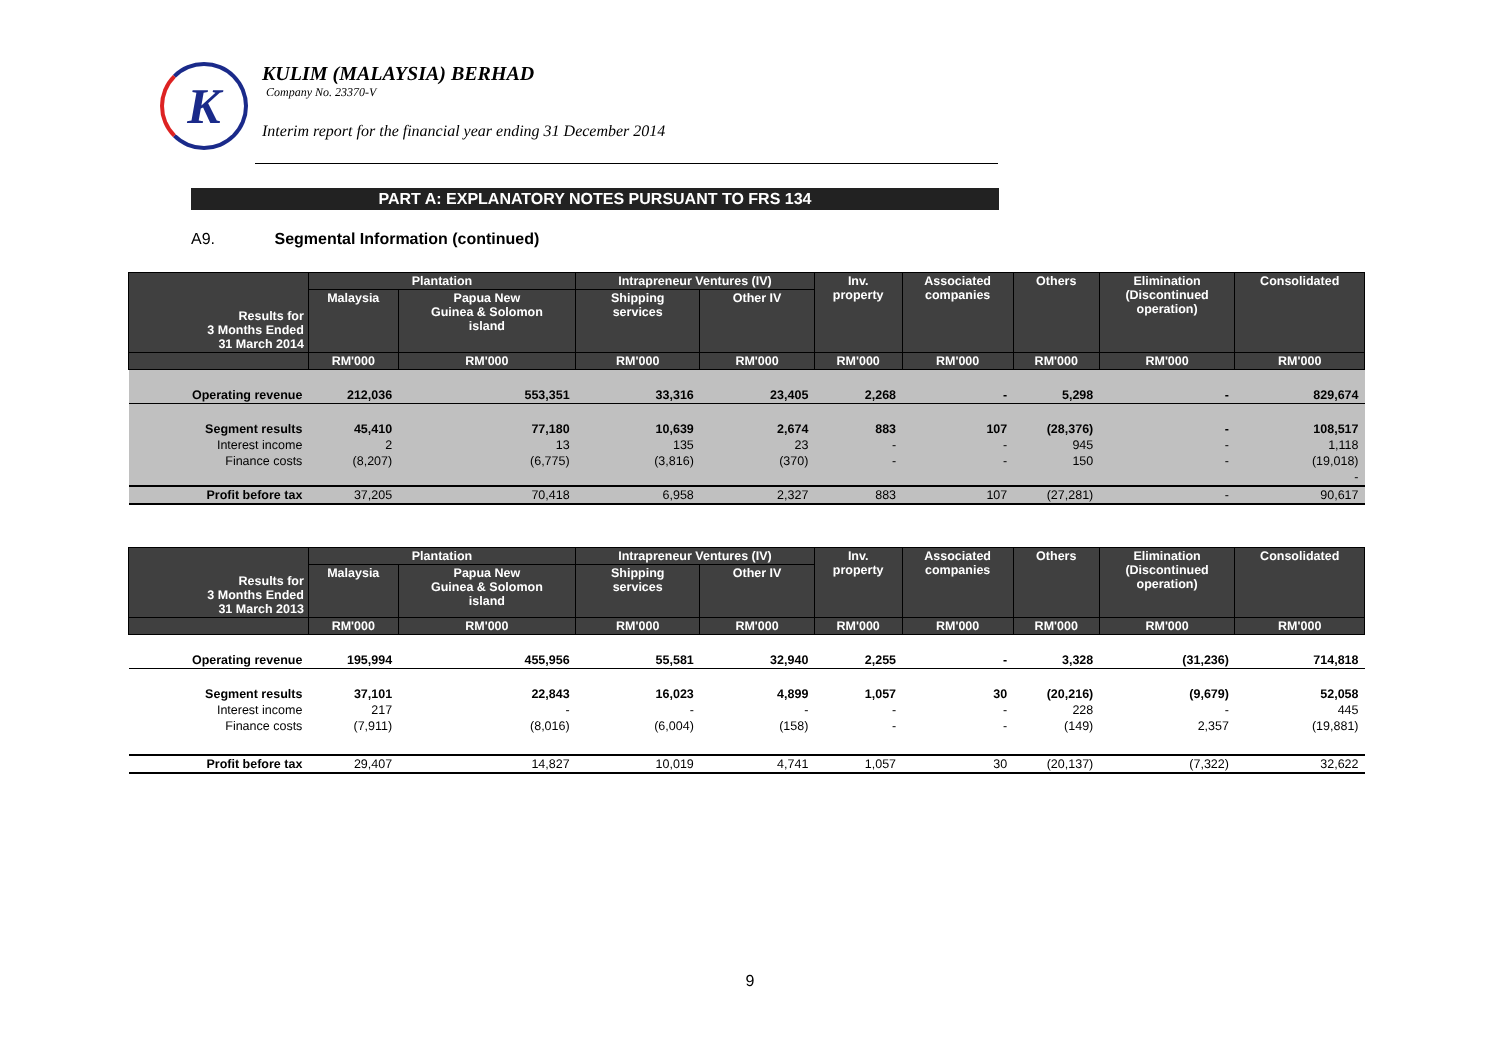K
KULIM (MALAYSIA) BERHAD
Company No. 23370-V
Interim report for the financial year ending 31 December 2014
PART A: EXPLANATORY NOTES PURSUANT TO FRS 134
A9. Segmental Information (continued)
| Results for 3 Months Ended 31 March 2014 | Plantation | | Intrapreneur Ventures (IV) | | Inv. property | Associated companies | Others | Elimination (Discontinued operation) | Consolidated |
| --- | --- | --- | --- | --- | --- | --- | --- | --- | --- |
| | Malaysia | Papua New Guinea & Solomon island | Shipping services | Other IV | | | | | |
| | RM'000 | RM'000 | RM'000 | RM'000 | RM'000 | RM'000 | RM'000 | RM'000 | RM'000 |
| Operating revenue | 212,036 | 553,351 | 33,316 | 23,405 | 2,268 | - | 5,298 | - | 829,674 |
| Segment results | 45,410 | 77,180 | 10,639 | 2,674 | 883 | 107 | (28,376) | - | 108,517 |
| Interest income | 2 | 13 | 135 | 23 | - | - | 945 | - | 1,118 |
| Finance costs | (8,207) | (6,775) | (3,816) | (370) | - | - | 150 | - | (19,018) |
| | | | | | | | | | - |
| Profit before tax | 37,205 | 70,418 | 6,958 | 2,327 | 883 | 107 | (27,281) | - | 90,617 |
| Results for 3 Months Ended 31 March 2013 | Plantation | | Intrapreneur Ventures (IV) | | Inv. property | Associated companies | Others | Elimination (Discontinued operation) | Consolidated |
| --- | --- | --- | --- | --- | --- | --- | --- | --- | --- |
| | Malaysia | Papua New Guinea & Solomon island | Shipping services | Other IV | | | | | |
| | RM'000 | RM'000 | RM'000 | RM'000 | RM'000 | RM'000 | RM'000 | RM'000 | RM'000 |
| Operating revenue | 195,994 | 455,956 | 55,581 | 32,940 | 2,255 | - | 3,328 | (31,236) | 714,818 |
| Segment results | 37,101 | 22,843 | 16,023 | 4,899 | 1,057 | 30 | (20,216) | (9,679) | 52,058 |
| Interest income | 217 | - | - | - | - | - | 228 | - | 445 |
| Finance costs | (7,911) | (8,016) | (6,004) | (158) | - | - | (149) | 2,357 | (19,881) |
| Profit before tax | 29,407 | 14,827 | 10,019 | 4,741 | 1,057 | 30 | (20,137) | (7,322) | 32,622 |
9